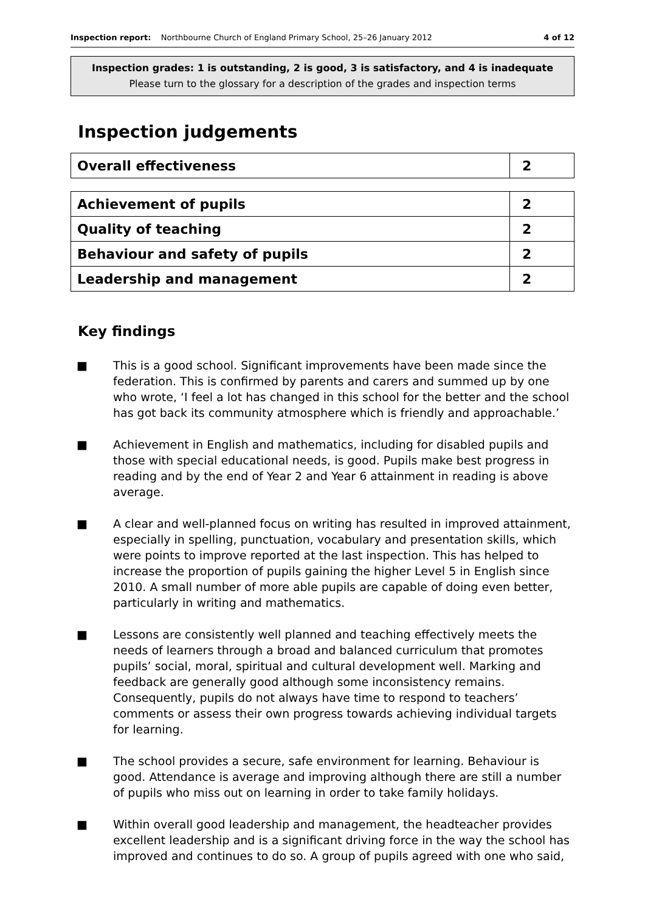Inspection report: Northbourne Church of England Primary School, 25–26 January 2012 4 of 12
Inspection grades: 1 is outstanding, 2 is good, 3 is satisfactory, and 4 is inadequate
Please turn to the glossary for a description of the grades and inspection terms
Inspection judgements
| Overall effectiveness | 2 |
| Achievement of pupils | 2 |
| Quality of teaching | 2 |
| Behaviour and safety of pupils | 2 |
| Leadership and management | 2 |
Key findings
■ This is a good school. Significant improvements have been made since the federation. This is confirmed by parents and carers and summed up by one who wrote, ‘I feel a lot has changed in this school for the better and the school has got back its community atmosphere which is friendly and approachable.’
■ Achievement in English and mathematics, including for disabled pupils and those with special educational needs, is good. Pupils make best progress in reading and by the end of Year 2 and Year 6 attainment in reading is above average.
■ A clear and well-planned focus on writing has resulted in improved attainment, especially in spelling, punctuation, vocabulary and presentation skills, which were points to improve reported at the last inspection. This has helped to increase the proportion of pupils gaining the higher Level 5 in English since 2010. A small number of more able pupils are capable of doing even better, particularly in writing and mathematics.
■ Lessons are consistently well planned and teaching effectively meets the needs of learners through a broad and balanced curriculum that promotes pupils’ social, moral, spiritual and cultural development well. Marking and feedback are generally good although some inconsistency remains. Consequently, pupils do not always have time to respond to teachers’ comments or assess their own progress towards achieving individual targets for learning.
■ The school provides a secure, safe environment for learning. Behaviour is good. Attendance is average and improving although there are still a number of pupils who miss out on learning in order to take family holidays.
■ Within overall good leadership and management, the headteacher provides excellent leadership and is a significant driving force in the way the school has improved and continues to do so. A group of pupils agreed with one who said,